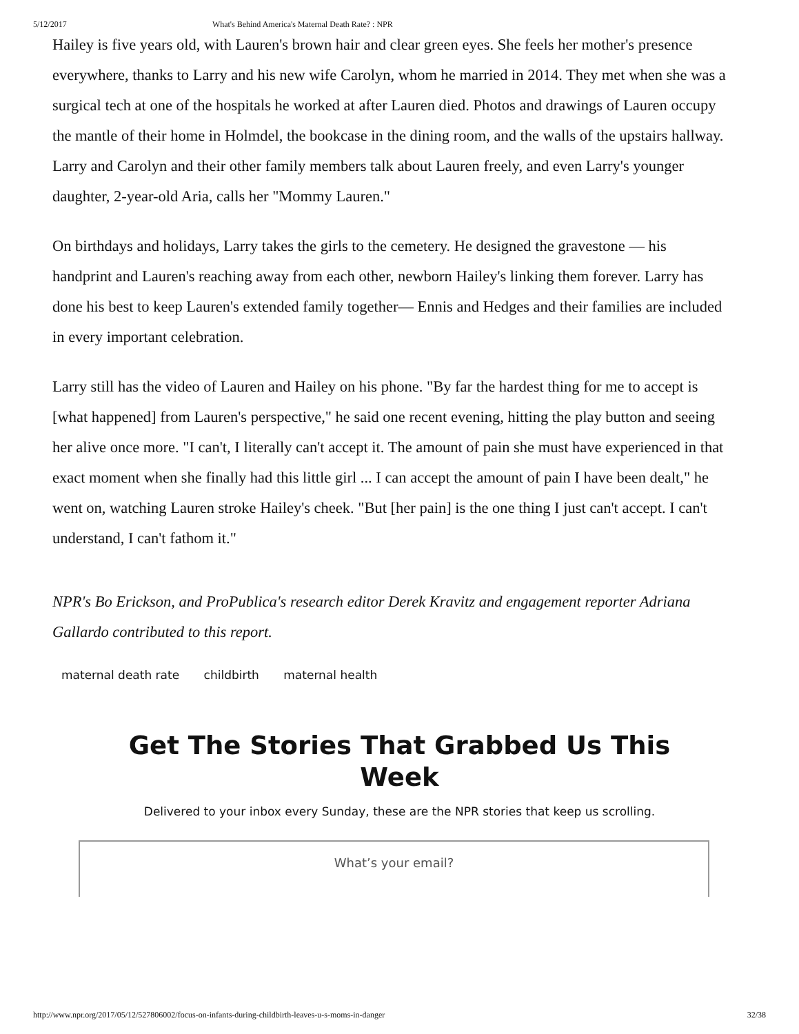5/12/2017 What's Behind America's Maternal Death Rate? : NPR
Hailey is five years old, with Lauren's brown hair and clear green eyes. She feels her mother's presence everywhere, thanks to Larry and his new wife Carolyn, whom he married in 2014. They met when she was a surgical tech at one of the hospitals he worked at after Lauren died. Photos and drawings of Lauren occupy the mantle of their home in Holmdel, the bookcase in the dining room, and the walls of the upstairs hallway. Larry and Carolyn and their other family members talk about Lauren freely, and even Larry's younger daughter, 2-year-old Aria, calls her "Mommy Lauren."
On birthdays and holidays, Larry takes the girls to the cemetery. He designed the gravestone — his handprint and Lauren's reaching away from each other, newborn Hailey's linking them forever. Larry has done his best to keep Lauren's extended family together— Ennis and Hedges and their families are included in every important celebration.
Larry still has the video of Lauren and Hailey on his phone. "By far the hardest thing for me to accept is [what happened] from Lauren's perspective," he said one recent evening, hitting the play button and seeing her alive once more. "I can't, I literally can't accept it. The amount of pain she must have experienced in that exact moment when she finally had this little girl ... I can accept the amount of pain I have been dealt," he went on, watching Lauren stroke Hailey's cheek. "But [her pain] is the one thing I just can't accept. I can't understand, I can't fathom it."
NPR's Bo Erickson, and ProPublica's research editor Derek Kravitz and engagement reporter Adriana Gallardo contributed to this report.
maternal death rate childbirth maternal health
Get The Stories That Grabbed Us This Week
Delivered to your inbox every Sunday, these are the NPR stories that keep us scrolling.
What’s your email?
http://www.npr.org/2017/05/12/527806002/focus-on-infants-during-childbirth-leaves-u-s-moms-in-danger 32/38